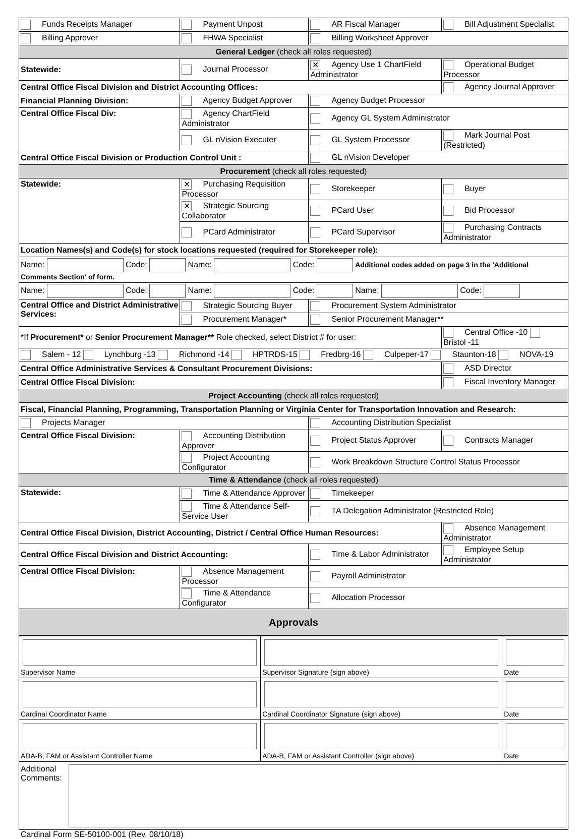| Funds Receipts Manager | Payment Unpost | AR Fiscal Manager | Bill Adjustment Specialist |
| Billing Approver | FHWA Specialist | Billing Worksheet Approver | |
| General Ledger (check all roles requested) | | | |
| Statewide: | Journal Processor | ✕ Agency Use 1 ChartField Administrator | Operational Budget Processor |
| Central Office Fiscal Division and District Accounting Offices: | | | Agency Journal Approver |
| Financial Planning Division: | Agency Budget Approver | Agency Budget Processor | |
| Central Office Fiscal Div: | Agency ChartField Administrator | Agency GL System Administrator | |
| | GL nVision Executer | GL System Processor | Mark Journal Post (Restricted) |
| Central Office Fiscal Division or Production Control Unit : | | GL nVision Developer | |
| Procurement (check all roles requested) | | | |
| Statewide: | ✕ Purchasing Requisition Processor | Storekeeper | Buyer |
| | ✕ Strategic Sourcing Collaborator | PCard User | Bid Processor |
| | PCard Administrator | PCard Supervisor | Purchasing Contracts Administrator |
| Location Names(s) and Code(s) for stock locations requested (required for Storekeeper role): | | | |
| Name: Code: Name: Code: Additional codes added on page 3 in the 'Additional Comments Section' of form. | | | |
| Name: Code: Name: Code: Name: Code: | | | |
| Central Office and District Administrative Services: | Strategic Sourcing Buyer | Procurement System Administrator | |
| | Procurement Manager* | Senior Procurement Manager** | |
| *If Procurement* or Senior Procurement Manager** Role checked, select District # for user: | | | Central Office -10 Bristol -11 |
| Salem - 12 Lynchburg -13 Richmond -14 HPTRDS-15 Fredbrg-16 Culpeper-17 Staunton-18 NOVA-19 | | | |
| Central Office Administrative Services & Consultant Procurement Divisions: | | | ASD Director |
| Central Office Fiscal Division: | | | Fiscal Inventory Manager |
| Project Accounting (check all roles requested) | | | |
| Fiscal, Financial Planning, Programming, Transportation Planning or Virginia Center for Transportation Innovation and Research: | | | |
| Projects Manager | | Accounting Distribution Specialist | |
| Central Office Fiscal Division: | Accounting Distribution Approver | Project Status Approver | Contracts Manager |
| | Project Accounting Configurator | Work Breakdown Structure Control Status Processor | |
| Time & Attendance (check all roles requested) | | | |
| Statewide: | Time & Attendance Approver | Timekeeper | |
| | Time & Attendance Self-Service User | TA Delegation Administrator (Restricted Role) | |
| Central Office Fiscal Division, District Accounting, District / Central Office Human Resources: | | | Absence Management Administrator |
| Central Office Fiscal Division and District Accounting: | | Time & Labor Administrator | Employee Setup Administrator |
| Central Office Fiscal Division: | Absence Management Processor | Payroll Administrator | |
| | Time & Attendance Configurator | Allocation Processor | |
| Approvals | | | |
| Supervisor Name | Supervisor Signature (sign above) | Date |
| Cardinal Coordinator Name | Cardinal Coordinator Signature (sign above) | Date |
| ADA-B, FAM or Assistant Controller Name | ADA-B, FAM or Assistant Controller (sign above) | Date |
| Additional Comments: | | |
Cardinal Form SE-50100-001 (Rev. 08/10/18)